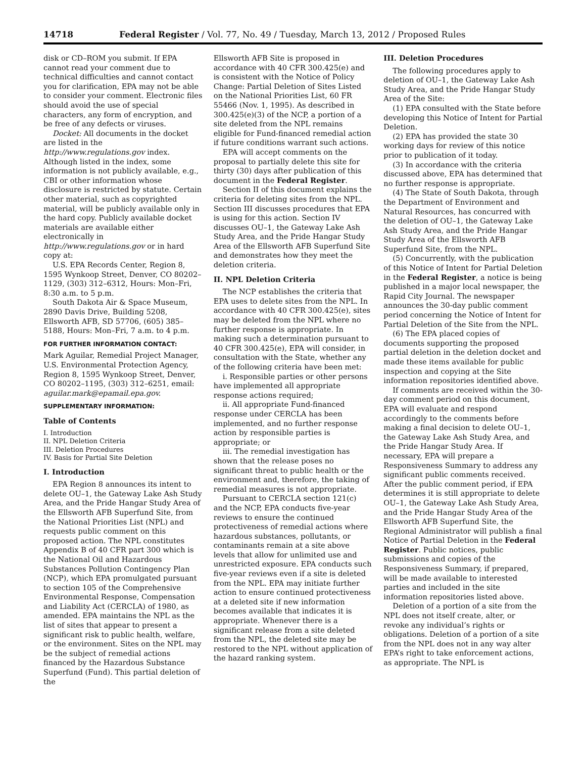14718 Federal Register / Vol. 77, No. 49 / Tuesday, March 13, 2012 / Proposed Rules
disk or CD–ROM you submit. If EPA cannot read your comment due to technical difficulties and cannot contact you for clarification, EPA may not be able to consider your comment. Electronic files should avoid the use of special characters, any form of encryption, and be free of any defects or viruses.
Docket: All documents in the docket are listed in the http://www.regulations.gov index. Although listed in the index, some information is not publicly available, e.g., CBI or other information whose disclosure is restricted by statute. Certain other material, such as copyrighted material, will be publicly available only in the hard copy. Publicly available docket materials are available either electronically in http://www.regulations.gov or in hard copy at:
U.S. EPA Records Center, Region 8, 1595 Wynkoop Street, Denver, CO 80202–1129, (303) 312–6312, Hours: Mon–Fri, 8:30 a.m. to 5 p.m.
South Dakota Air & Space Museum, 2890 Davis Drive, Building 5208, Ellsworth AFB, SD 57706, (605) 385–5188, Hours: Mon–Fri, 7 a.m. to 4 p.m.
FOR FURTHER INFORMATION CONTACT:
Mark Aguilar, Remedial Project Manager, U.S. Environmental Protection Agency, Region 8, 1595 Wynkoop Street, Denver, CO 80202–1195, (303) 312–6251, email: aguilar.mark@epamail.epa.gov.
SUPPLEMENTARY INFORMATION:
Table of Contents
I. Introduction
II. NPL Deletion Criteria
III. Deletion Procedures
IV. Basis for Partial Site Deletion
I. Introduction
EPA Region 8 announces its intent to delete OU–1, the Gateway Lake Ash Study Area, and the Pride Hangar Study Area of the Ellsworth AFB Superfund Site, from the National Priorities List (NPL) and requests public comment on this proposed action. The NPL constitutes Appendix B of 40 CFR part 300 which is the National Oil and Hazardous Substances Pollution Contingency Plan (NCP), which EPA promulgated pursuant to section 105 of the Comprehensive Environmental Response, Compensation and Liability Act (CERCLA) of 1980, as amended. EPA maintains the NPL as the list of sites that appear to present a significant risk to public health, welfare, or the environment. Sites on the NPL may be the subject of remedial actions financed by the Hazardous Substance Superfund (Fund). This partial deletion of the
Ellsworth AFB Site is proposed in accordance with 40 CFR 300.425(e) and is consistent with the Notice of Policy Change: Partial Deletion of Sites Listed on the National Priorities List, 60 FR 55466 (Nov. 1, 1995). As described in 300.425(e)(3) of the NCP, a portion of a site deleted from the NPL remains eligible for Fund-financed remedial action if future conditions warrant such actions.
EPA will accept comments on the proposal to partially delete this site for thirty (30) days after publication of this document in the Federal Register.
Section II of this document explains the criteria for deleting sites from the NPL. Section III discusses procedures that EPA is using for this action. Section IV discusses OU–1, the Gateway Lake Ash Study Area, and the Pride Hangar Study Area of the Ellsworth AFB Superfund Site and demonstrates how they meet the deletion criteria.
II. NPL Deletion Criteria
The NCP establishes the criteria that EPA uses to delete sites from the NPL. In accordance with 40 CFR 300.425(e), sites may be deleted from the NPL where no further response is appropriate. In making such a determination pursuant to 40 CFR 300.425(e), EPA will consider, in consultation with the State, whether any of the following criteria have been met:
i. Responsible parties or other persons have implemented all appropriate response actions required;
ii. All appropriate Fund-financed response under CERCLA has been implemented, and no further response action by responsible parties is appropriate; or
iii. The remedial investigation has shown that the release poses no significant threat to public health or the environment and, therefore, the taking of remedial measures is not appropriate.
Pursuant to CERCLA section 121(c) and the NCP, EPA conducts five-year reviews to ensure the continued protectiveness of remedial actions where hazardous substances, pollutants, or contaminants remain at a site above levels that allow for unlimited use and unrestricted exposure. EPA conducts such five-year reviews even if a site is deleted from the NPL. EPA may initiate further action to ensure continued protectiveness at a deleted site if new information becomes available that indicates it is appropriate. Whenever there is a significant release from a site deleted from the NPL, the deleted site may be restored to the NPL without application of the hazard ranking system.
III. Deletion Procedures
The following procedures apply to deletion of OU–1, the Gateway Lake Ash Study Area, and the Pride Hangar Study Area of the Site:
(1) EPA consulted with the State before developing this Notice of Intent for Partial Deletion.
(2) EPA has provided the state 30 working days for review of this notice prior to publication of it today.
(3) In accordance with the criteria discussed above, EPA has determined that no further response is appropriate.
(4) The State of South Dakota, through the Department of Environment and Natural Resources, has concurred with the deletion of OU–1, the Gateway Lake Ash Study Area, and the Pride Hangar Study Area of the Ellsworth AFB Superfund Site, from the NPL.
(5) Concurrently, with the publication of this Notice of Intent for Partial Deletion in the Federal Register, a notice is being published in a major local newspaper, the Rapid City Journal. The newspaper announces the 30-day public comment period concerning the Notice of Intent for Partial Deletion of the Site from the NPL.
(6) The EPA placed copies of documents supporting the proposed partial deletion in the deletion docket and made these items available for public inspection and copying at the Site information repositories identified above.
If comments are received within the 30-day comment period on this document, EPA will evaluate and respond accordingly to the comments before making a final decision to delete OU–1, the Gateway Lake Ash Study Area, and the Pride Hangar Study Area. If necessary, EPA will prepare a Responsiveness Summary to address any significant public comments received. After the public comment period, if EPA determines it is still appropriate to delete OU–1, the Gateway Lake Ash Study Area, and the Pride Hangar Study Area of the Ellsworth AFB Superfund Site, the Regional Administrator will publish a final Notice of Partial Deletion in the Federal Register. Public notices, public submissions and copies of the Responsiveness Summary, if prepared, will be made available to interested parties and included in the site information repositories listed above.
Deletion of a portion of a site from the NPL does not itself create, alter, or revoke any individual’s rights or obligations. Deletion of a portion of a site from the NPL does not in any way alter EPA’s right to take enforcement actions, as appropriate. The NPL is